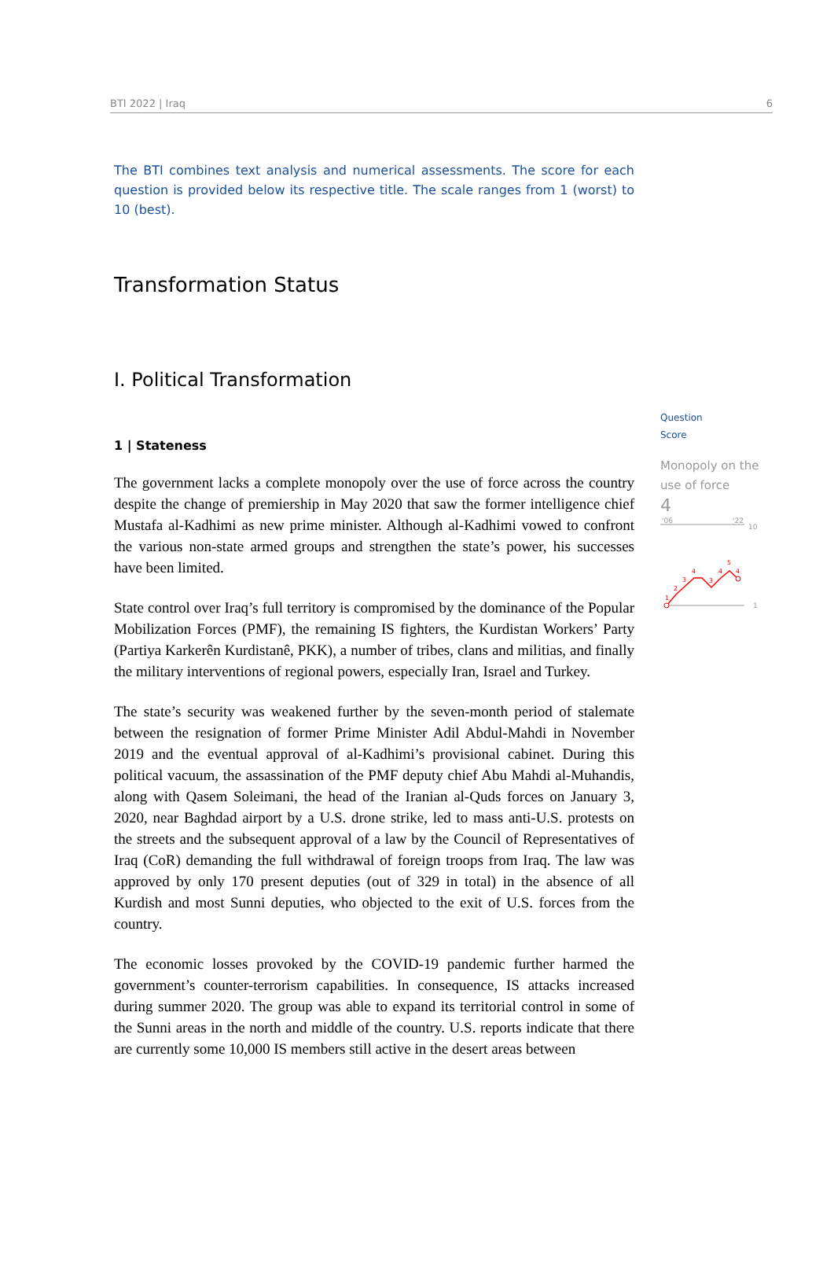BTI 2022 | Iraq 6
The BTI combines text analysis and numerical assessments. The score for each question is provided below its respective title. The scale ranges from 1 (worst) to 10 (best).
Transformation Status
I. Political Transformation
1 | Stateness
The government lacks a complete monopoly over the use of force across the country despite the change of premiership in May 2020 that saw the former intelligence chief Mustafa al-Kadhimi as new prime minister. Although al-Kadhimi vowed to confront the various non-state armed groups and strengthen the state’s power, his successes have been limited.
State control over Iraq’s full territory is compromised by the dominance of the Popular Mobilization Forces (PMF), the remaining IS fighters, the Kurdistan Workers’ Party (Partiya Karkerên Kurdistanê, PKK), a number of tribes, clans and militias, and finally the military interventions of regional powers, especially Iran, Israel and Turkey.
The state’s security was weakened further by the seven-month period of stalemate between the resignation of former Prime Minister Adil Abdul-Mahdi in November 2019 and the eventual approval of al-Kadhimi’s provisional cabinet. During this political vacuum, the assassination of the PMF deputy chief Abu Mahdi al-Muhandis, along with Qasem Soleimani, the head of the Iranian al-Quds forces on January 3, 2020, near Baghdad airport by a U.S. drone strike, led to mass anti-U.S. protests on the streets and the subsequent approval of a law by the Council of Representatives of Iraq (CoR) demanding the full withdrawal of foreign troops from Iraq. The law was approved by only 170 present deputies (out of 329 in total) in the absence of all Kurdish and most Sunni deputies, who objected to the exit of U.S. forces from the country.
The economic losses provoked by the COVID-19 pandemic further harmed the government’s counter-terrorism capabilities. In consequence, IS attacks increased during summer 2020. The group was able to expand its territorial control in some of the Sunni areas in the north and middle of the country. U.S. reports indicate that there are currently some 10,000 IS members still active in the desert areas between
Question
Score
Monopoly on the use of force
4
'06
'22
10
1
1
2
3
4
3
4
5
4